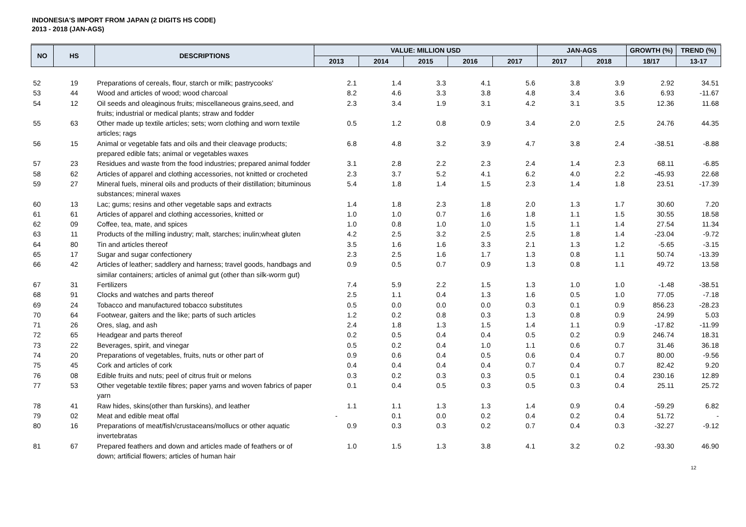INDONESIA'S IMPORT FROM JAPAN (2 DIGITS HS CODE)
2013 - 2018 (JAN-AGS)
| NO | HS | DESCRIPTIONS | VALUE: MILLION USD | | | | | JAN-AGS | | GROWTH (%) | TREND (%) |
| --- | --- | --- | --- | --- | --- | --- | --- | --- | --- | --- | --- |
| | | | 2013 | 2014 | 2015 | 2016 | 2017 | 2017 | 2018 | 18/17 | 13-17 |
| 52 | 19 | Preparations of cereals, flour, starch or milk; pastrycooks' | 2.1 | 1.4 | 3.3 | 4.1 | 5.6 | 3.8 | 3.9 | 2.92 | 34.51 |
| 53 | 44 | Wood and articles of wood; wood charcoal | 8.2 | 4.6 | 3.3 | 3.8 | 4.8 | 3.4 | 3.6 | 6.93 | -11.67 |
| 54 | 12 | Oil seeds and oleaginous fruits; miscellaneous grains,seed, and fruits; industrial or medical plants; straw and fodder | 2.3 | 3.4 | 1.9 | 3.1 | 4.2 | 3.1 | 3.5 | 12.36 | 11.68 |
| 55 | 63 | Other made up textile articles; sets; worn clothing and worn textile articles; rags | 0.5 | 1.2 | 0.8 | 0.9 | 3.4 | 2.0 | 2.5 | 24.76 | 44.35 |
| 56 | 15 | Animal or vegetable fats and oils and their cleavage products; prepared edible fats; animal or vegetables waxes | 6.8 | 4.8 | 3.2 | 3.9 | 4.7 | 3.8 | 2.4 | -38.51 | -8.88 |
| 57 | 23 | Residues and waste from the food industries; prepared animal fodder | 3.1 | 2.8 | 2.2 | 2.3 | 2.4 | 1.4 | 2.3 | 68.11 | -6.85 |
| 58 | 62 | Articles of apparel and clothing accessories, not knitted or crocheted | 2.3 | 3.7 | 5.2 | 4.1 | 6.2 | 4.0 | 2.2 | -45.93 | 22.68 |
| 59 | 27 | Mineral fuels, mineral oils and products of their distillation; bituminous substances; mineral waxes | 5.4 | 1.8 | 1.4 | 1.5 | 2.3 | 1.4 | 1.8 | 23.51 | -17.39 |
| 60 | 13 | Lac; gums; resins and other vegetable saps and extracts | 1.4 | 1.8 | 2.3 | 1.8 | 2.0 | 1.3 | 1.7 | 30.60 | 7.20 |
| 61 | 61 | Articles of apparel and clothing accessories, knitted or | 1.0 | 1.0 | 0.7 | 1.6 | 1.8 | 1.1 | 1.5 | 30.55 | 18.58 |
| 62 | 09 | Coffee, tea, mate, and spices | 1.0 | 0.8 | 1.0 | 1.0 | 1.5 | 1.1 | 1.4 | 27.54 | 11.34 |
| 63 | 11 | Products of the milling industry; malt, starches; inulin;wheat gluten | 4.2 | 2.5 | 3.2 | 2.5 | 2.5 | 1.8 | 1.4 | -23.04 | -9.72 |
| 64 | 80 | Tin and articles thereof | 3.5 | 1.6 | 1.6 | 3.3 | 2.1 | 1.3 | 1.2 | -5.65 | -3.15 |
| 65 | 17 | Sugar and sugar confectionery | 2.3 | 2.5 | 1.6 | 1.7 | 1.3 | 0.8 | 1.1 | 50.74 | -13.39 |
| 66 | 42 | Articles of leather; saddlery and harness; travel goods, handbags and similar containers; articles of animal gut (other than silk-worm gut) | 0.9 | 0.5 | 0.7 | 0.9 | 1.3 | 0.8 | 1.1 | 49.72 | 13.58 |
| 67 | 31 | Fertilizers | 7.4 | 5.9 | 2.2 | 1.5 | 1.3 | 1.0 | 1.0 | -1.48 | -38.51 |
| 68 | 91 | Clocks and watches and parts thereof | 2.5 | 1.1 | 0.4 | 1.3 | 1.6 | 0.5 | 1.0 | 77.05 | -7.18 |
| 69 | 24 | Tobacco and manufactured tobacco substitutes | 0.5 | 0.0 | 0.0 | 0.0 | 0.3 | 0.1 | 0.9 | 856.23 | -28.23 |
| 70 | 64 | Footwear, gaiters and the like; parts of such articles | 1.2 | 0.2 | 0.8 | 0.3 | 1.3 | 0.8 | 0.9 | 24.99 | 5.03 |
| 71 | 26 | Ores, slag, and ash | 2.4 | 1.8 | 1.3 | 1.5 | 1.4 | 1.1 | 0.9 | -17.82 | -11.99 |
| 72 | 65 | Headgear and parts thereof | 0.2 | 0.5 | 0.4 | 0.4 | 0.5 | 0.2 | 0.9 | 246.74 | 18.31 |
| 73 | 22 | Beverages, spirit, and vinegar | 0.5 | 0.2 | 0.4 | 1.0 | 1.1 | 0.6 | 0.7 | 31.46 | 36.18 |
| 74 | 20 | Preparations of vegetables, fruits, nuts or other part of | 0.9 | 0.6 | 0.4 | 0.5 | 0.6 | 0.4 | 0.7 | 80.00 | -9.56 |
| 75 | 45 | Cork and articles of cork | 0.4 | 0.4 | 0.4 | 0.4 | 0.7 | 0.4 | 0.7 | 82.42 | 9.20 |
| 76 | 08 | Edible fruits and nuts; peel of citrus fruit or melons | 0.3 | 0.2 | 0.3 | 0.3 | 0.5 | 0.1 | 0.4 | 230.16 | 12.89 |
| 77 | 53 | Other vegetable textile fibres; paper yarns and woven fabrics of paper yarn | 0.1 | 0.4 | 0.5 | 0.3 | 0.5 | 0.3 | 0.4 | 25.11 | 25.72 |
| 78 | 41 | Raw hides, skins(other than furskins), and leather | 1.1 | 1.1 | 1.3 | 1.3 | 1.4 | 0.9 | 0.4 | -59.29 | 6.82 |
| 79 | 02 | Meat and edible meat offal | - | 0.1 | 0.0 | 0.2 | 0.4 | 0.2 | 0.4 | 51.72 | - |
| 80 | 16 | Preparations of meat/fish/crustaceans/mollucs or other aquatic invertebratas | 0.9 | 0.3 | 0.3 | 0.2 | 0.7 | 0.4 | 0.3 | -32.27 | -9.12 |
| 81 | 67 | Prepared feathers and down and articles made of feathers or of down; artificial flowers; articles of human hair | 1.0 | 1.5 | 1.3 | 3.8 | 4.1 | 3.2 | 0.2 | -93.30 | 46.90 |
12